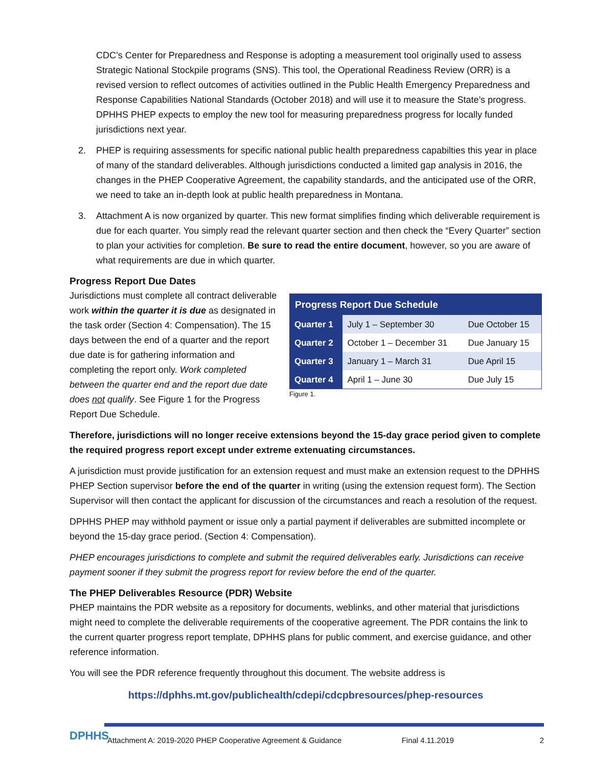CDC’s Center for Preparedness and Response is adopting a measurement tool originally used to assess Strategic National Stockpile programs (SNS). This tool, the Operational Readiness Review (ORR) is a revised version to reflect outcomes of activities outlined in the Public Health Emergency Preparedness and Response Capabilities National Standards (October 2018) and will use it to measure the State’s progress. DPHHS PHEP expects to employ the new tool for measuring preparedness progress for locally funded jurisdictions next year.
2. PHEP is requiring assessments for specific national public health preparedness capabilties this year in place of many of the standard deliverables. Although jurisdictions conducted a limited gap analysis in 2016, the changes in the PHEP Cooperative Agreement, the capability standards, and the anticipated use of the ORR, we need to take an in-depth look at public health preparedness in Montana.
3. Attachment A is now organized by quarter. This new format simplifies finding which deliverable requirement is due for each quarter. You simply read the relevant quarter section and then check the “Every Quarter” section to plan your activities for completion. Be sure to read the entire document, however, so you are aware of what requirements are due in which quarter.
Progress Report Due Dates
| Progress Report Due Schedule | | |
| --- | --- | --- |
| Quarter 1 | July 1 – September 30 | Due October 15 |
| Quarter 2 | October 1 – December 31 | Due January 15 |
| Quarter 3 | January 1 – March 31 | Due April 15 |
| Quarter 4 | April 1 – June 30 | Due July 15 |
Figure 1.
Jurisdictions must complete all contract deliverable work within the quarter it is due as designated in the task order (Section 4: Compensation). The 15 days between the end of a quarter and the report due date is for gathering information and completing the report only. Work completed between the quarter end and the report due date does not qualify. See Figure 1 for the Progress Report Due Schedule.
Therefore, jurisdictions will no longer receive extensions beyond the 15-day grace period given to complete the required progress report except under extreme extenuating circumstances.
A jurisdiction must provide justification for an extension request and must make an extension request to the DPHHS PHEP Section supervisor before the end of the quarter in writing (using the extension request form). The Section Supervisor will then contact the applicant for discussion of the circumstances and reach a resolution of the request.
DPHHS PHEP may withhold payment or issue only a partial payment if deliverables are submitted incomplete or beyond the 15-day grace period. (Section 4: Compensation).
PHEP encourages jurisdictions to complete and submit the required deliverables early. Jurisdictions can receive payment sooner if they submit the progress report for review before the end of the quarter.
The PHEP Deliverables Resource (PDR) Website
PHEP maintains the PDR website as a repository for documents, weblinks, and other material that jurisdictions might need to complete the deliverable requirements of the cooperative agreement. The PDR contains the link to the current quarter progress report template, DPHHS plans for public comment, and exercise guidance, and other reference information.
You will see the PDR reference frequently throughout this document. The website address is
https://dphhs.mt.gov/publichealth/cdepi/cdcpbresources/phep-resources
DPHHS Attachment A: 2019-2020 PHEP Cooperative Agreement & Guidance Final 4.11.2019 2